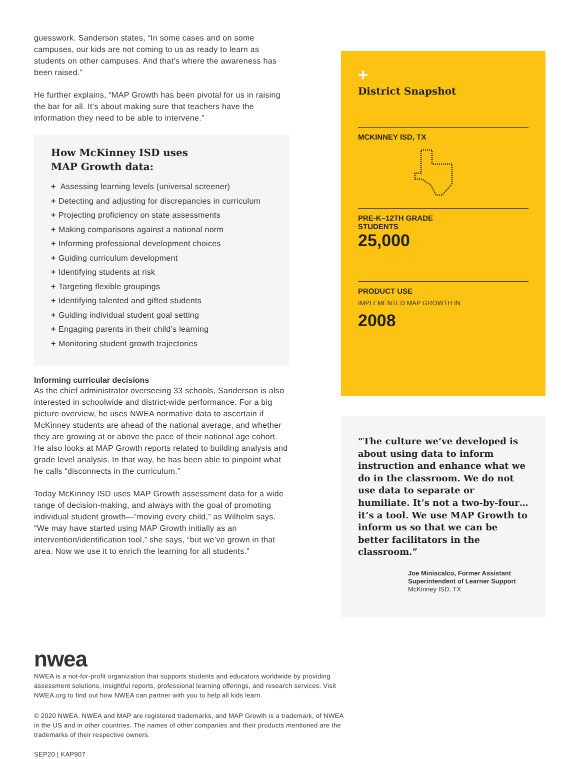guesswork. Sanderson states, “In some cases and on some campuses, our kids are not coming to us as ready to learn as students on other campuses. And that’s where the awareness has been raised.”
He further explains, “MAP Growth has been pivotal for us in raising the bar for all. It’s about making sure that teachers have the information they need to be able to intervene.”
How McKinney ISD uses
MAP Growth data:
+ Assessing learning levels (universal screener)
+ Detecting and adjusting for discrepancies in curriculum
+ Projecting proficiency on state assessments
+ Making comparisons against a national norm
+ Informing professional development choices
+ Guiding curriculum development
+ Identifying students at risk
+ Targeting flexible groupings
+ Identifying talented and gifted students
+ Guiding individual student goal setting
+ Engaging parents in their child’s learning
+ Monitoring student growth trajectories
Informing curricular decisions
As the chief administrator overseeing 33 schools, Sanderson is also interested in schoolwide and district-wide performance. For a big picture overview, he uses NWEA normative data to ascertain if McKinney students are ahead of the national average, and whether they are growing at or above the pace of their national age cohort. He also looks at MAP Growth reports related to building analysis and grade level analysis. In that way, he has been able to pinpoint what he calls “disconnects in the curriculum.”
Today McKinney ISD uses MAP Growth assessment data for a wide range of decision-making, and always with the goal of promoting individual student growth—“moving every child,” as Wilhelm says. “We may have started using MAP Growth initially as an intervention/identification tool,” she says, “but we’ve grown in that area. Now we use it to enrich the learning for all students.”
+
District Snapshot
MCKINNEY ISD, TX
PRE-K–12TH GRADE
STUDENTS
25,000
PRODUCT USE
IMPLEMENTED MAP GROWTH IN
2008
“The culture we’ve developed is about using data to inform instruction and enhance what we do in the classroom. We do not use data to separate or humiliate. It’s not a two-by-four… it’s a tool. We use MAP Growth to inform us so that we can be better facilitators in the classroom.”
Joe Miniscalco, Former Assistant Superintendent of Learner Support
McKinney ISD, TX
nwea
NWEA is a not-for-profit organization that supports students and educators worldwide by providing assessment solutions, insightful reports, professional learning offerings, and research services. Visit NWEA.org to find out how NWEA can partner with you to help all kids learn.
© 2020 NWEA. NWEA and MAP are registered trademarks, and MAP Growth is a trademark, of NWEA in the US and in other countries. The names of other companies and their products mentioned are the trademarks of their respective owners.
SEP20 | KAP907